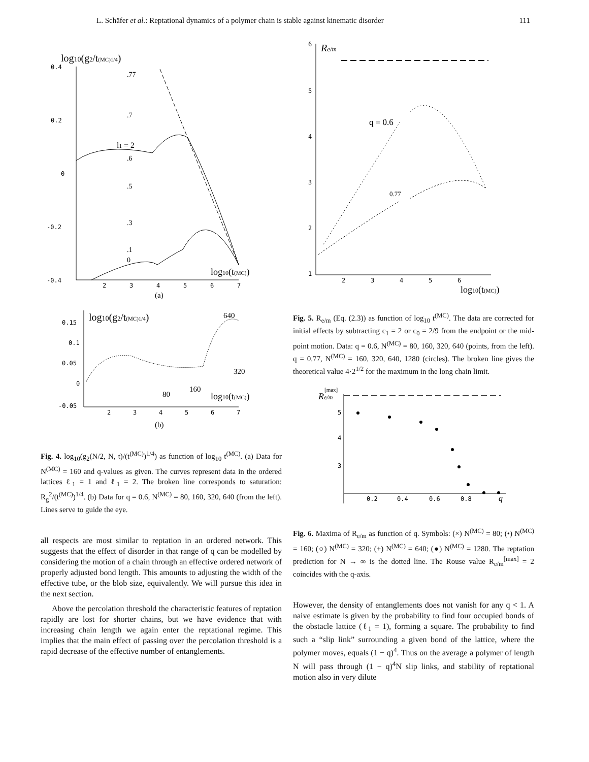L. Schäfer et al.: Reptational dynamics of a polymer chain is stable against kinematic disorder 111
log10(g2/t(MC)1/4)
0.4
0.2
0
-0.2
-0.4
2
3
4
5
6
7
.77
.7
l1 = 2
.6
.5
.3
.1
0
log10(t(MC))
(a)
log10(g2/t(MC)1/4)
0.15
0.1
0.05
0
-0.05
2
3
4
5
6
7
640
320
160
80
log10(t(MC))
(b)
Fig. 4. log<sub>10</sub>(g<sub>2</sub>(N/2, N, t)/(t<sup>(MC)</sup>)<sup>1/4</sup>) as function of log<sub>10</sub> t<sup>(MC)</sup>. (a) Data for N<sup>(MC)</sup> = 160 and q-values as given. The curves represent data in the ordered lattices ℓ<sub>1</sub> = 1 and ℓ<sub>1</sub> = 2. The broken line corresponds to saturation: R<sub>g</sub><sup>2</sup>/(t<sup>(MC)</sup>)<sup>1/4</sup>. (b) Data for q = 0.6, N<sup>(MC)</sup> = 80, 160, 320, 640 (from the left). Lines serve to guide the eye.
all respects are most similar to reptation in an ordered network. This suggests that the effect of disorder in that range of q can be modelled by considering the motion of a chain through an effective ordered network of properly adjusted bond length. This amounts to adjusting the width of the effective tube, or the blob size, equivalently. We will pursue this idea in the next section.
Above the percolation threshold the characteristic features of reptation rapidly are lost for shorter chains, but we have evidence that with increasing chain length we again enter the reptational regime. This implies that the main effect of passing over the percolation threshold is a rapid decrease of the effective number of entanglements.
Re/m
6
5
4
3
2
1
2
3
4
5
6
q = 0.6
0.77
log10(t(MC))
Fig. 5. R<sub>e/m</sub> (Eq. (2.3)) as function of log<sub>10</sub> t<sup>(MC)</sup>. The data are corrected for initial effects by subtracting c<sub>1</sub> = 2 or c<sub>0</sub> = 2/9 from the endpoint or the mid-point motion. Data: q = 0.6, N<sup>(MC)</sup> = 80, 160, 320, 640 (points, from the left). q = 0.77, N<sup>(MC)</sup> = 160, 320, 640, 1280 (circles). The broken line gives the theoretical value 4·2<sup>1/2</sup> for the maximum in the long chain limit.
Re/m
[max]
5
4
3
0.2
0.4
0.6
0.8
q
Fig. 6. Maxima of R<sub>e/m</sub> as function of q. Symbols: (×) N<sup>(MC)</sup> = 80; (•) N<sup>(MC)</sup> = 160; (○) N<sup>(MC)</sup> = 320; (+) N<sup>(MC)</sup> = 640; (●) N<sup>(MC)</sup> = 1280. The reptation prediction for N → ∞ is the dotted line. The Rouse value R<sub>e/m</sub><sup>[max]</sup> = 2 coincides with the q-axis.
However, the density of entanglements does not vanish for any q < 1. A naive estimate is given by the probability to find four occupied bonds of the obstacle lattice (ℓ<sub>1</sub> = 1), forming a square. The probability to find such a “slip link” surrounding a given bond of the lattice, where the polymer moves, equals (1 − q)<sup>4</sup>. Thus on the average a polymer of length N will pass through (1 − q)<sup>4</sup>N slip links, and stability of reptational motion also in very dilute